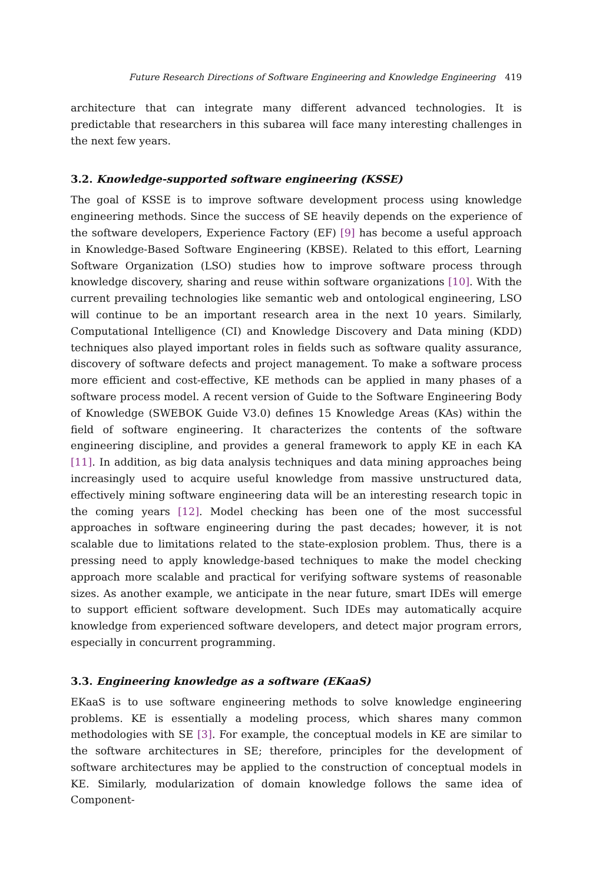Future Research Directions of Software Engineering and Knowledge Engineering 419
architecture that can integrate many different advanced technologies. It is predictable that researchers in this subarea will face many interesting challenges in the next few years.
3.2. Knowledge-supported software engineering (KSSE)
The goal of KSSE is to improve software development process using knowledge engineering methods. Since the success of SE heavily depends on the experience of the software developers, Experience Factory (EF) [9] has become a useful approach in Knowledge-Based Software Engineering (KBSE). Related to this effort, Learning Software Organization (LSO) studies how to improve software process through knowledge discovery, sharing and reuse within software organizations [10]. With the current prevailing technologies like semantic web and ontological engineering, LSO will continue to be an important research area in the next 10 years. Similarly, Computational Intelligence (CI) and Knowledge Discovery and Data mining (KDD) techniques also played important roles in fields such as software quality assurance, discovery of software defects and project management. To make a software process more efficient and cost-effective, KE methods can be applied in many phases of a software process model. A recent version of Guide to the Software Engineering Body of Knowledge (SWEBOK Guide V3.0) defines 15 Knowledge Areas (KAs) within the field of software engineering. It characterizes the contents of the software engineering discipline, and provides a general framework to apply KE in each KA [11]. In addition, as big data analysis techniques and data mining approaches being increasingly used to acquire useful knowledge from massive unstructured data, effectively mining software engineering data will be an interesting research topic in the coming years [12]. Model checking has been one of the most successful approaches in software engineering during the past decades; however, it is not scalable due to limitations related to the state-explosion problem. Thus, there is a pressing need to apply knowledge-based techniques to make the model checking approach more scalable and practical for verifying software systems of reasonable sizes. As another example, we anticipate in the near future, smart IDEs will emerge to support efficient software development. Such IDEs may automatically acquire knowledge from experienced software developers, and detect major program errors, especially in concurrent programming.
3.3. Engineering knowledge as a software (EKaaS)
EKaaS is to use software engineering methods to solve knowledge engineering problems. KE is essentially a modeling process, which shares many common methodologies with SE [3]. For example, the conceptual models in KE are similar to the software architectures in SE; therefore, principles for the development of software architectures may be applied to the construction of conceptual models in KE. Similarly, modularization of domain knowledge follows the same idea of Component-